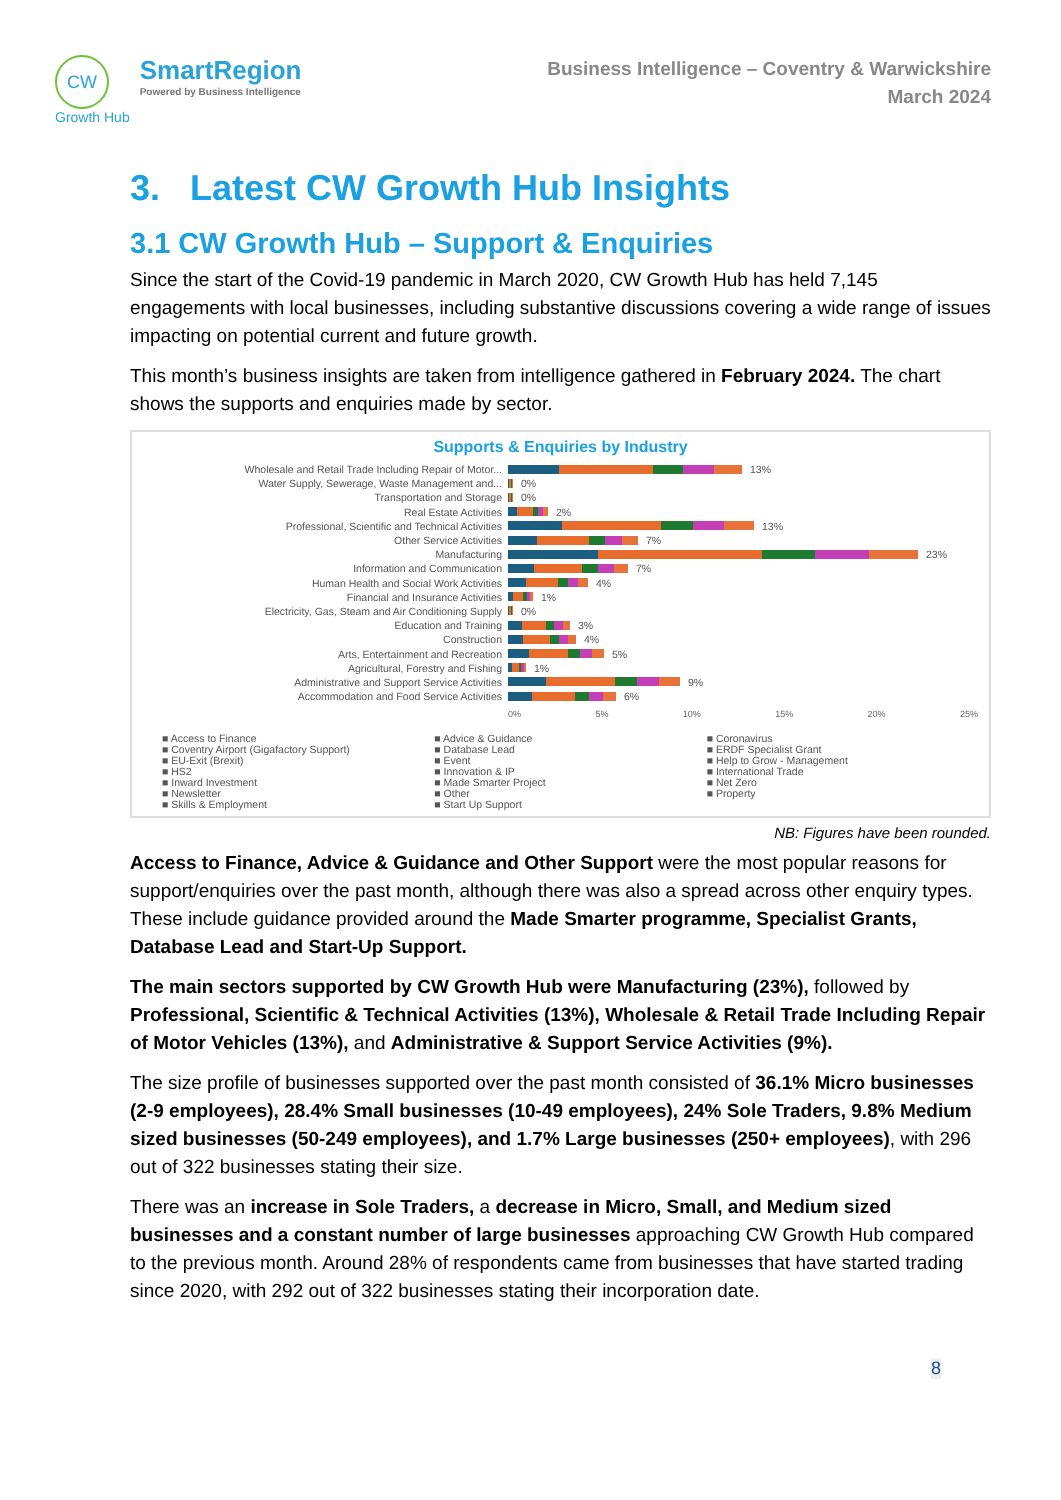CW
Growth Hub
SmartRegion
Powered by Business Intelligence
Business Intelligence – Coventry & Warwickshire
March 2024
3. Latest CW Growth Hub Insights
3.1 CW Growth Hub – Support & Enquiries
Since the start of the Covid-19 pandemic in March 2020, CW Growth Hub has held 7,145 engagements with local businesses, including substantive discussions covering a wide range of issues impacting on potential current and future growth.
This month’s business insights are taken from intelligence gathered in February 2024. The chart shows the supports and enquiries made by sector.
Supports & Enquiries by Industry
Wholesale and Retail Trade Including Repair of Motor... 13%
Water Supply, Sewerage, Waste Management and... 0%
Transportation and Storage 0%
Real Estate Activities 2%
Professional, Scientific and Technical Activities 13%
Other Service Activities 7%
Manufacturing 23%
Information and Communication 7%
Human Health and Social Work Activities 4%
Financial and Insurance Activities 1%
Electricity, Gas, Steam and Air Conditioning Supply 0%
Education and Training 3%
Construction 4%
Arts, Entertainment and Recreation 5%
Agricultural, Forestry and Fishing 1%
Administrative and Support Service Activities 9%
Accommodation and Food Service Activities 6%
0% 5% 10% 15% 20% 25%
■ Access to Finance ■ Advice & Guidance ■ Coronavirus ■ Coventry Airport (Gigafactory Support) ■ Database Lead ■ ERDF Specialist Grant ■ EU-Exit (Brexit) ■ Event ■ Help to Grow - Management ■ HS2 ■ Innovation & IP ■ International Trade ■ Inward Investment ■ Made Smarter Project ■ Net Zero ■ Newsletter ■ Other ■ Property ■ Skills & Employment ■ Start Up Support
NB: Figures have been rounded.
Access to Finance, Advice & Guidance and Other Support were the most popular reasons for support/enquiries over the past month, although there was also a spread across other enquiry types. These include guidance provided around the Made Smarter programme, Specialist Grants, Database Lead and Start-Up Support.
The main sectors supported by CW Growth Hub were Manufacturing (23%), followed by Professional, Scientific & Technical Activities (13%), Wholesale & Retail Trade Including Repair of Motor Vehicles (13%), and Administrative & Support Service Activities (9%).
The size profile of businesses supported over the past month consisted of 36.1% Micro businesses (2-9 employees), 28.4% Small businesses (10-49 employees), 24% Sole Traders, 9.8% Medium sized businesses (50-249 employees), and 1.7% Large businesses (250+ employees), with 296 out of 322 businesses stating their size.
There was an increase in Sole Traders, a decrease in Micro, Small, and Medium sized businesses and a constant number of large businesses approaching CW Growth Hub compared to the previous month. Around 28% of respondents came from businesses that have started trading since 2020, with 292 out of 322 businesses stating their incorporation date.
8